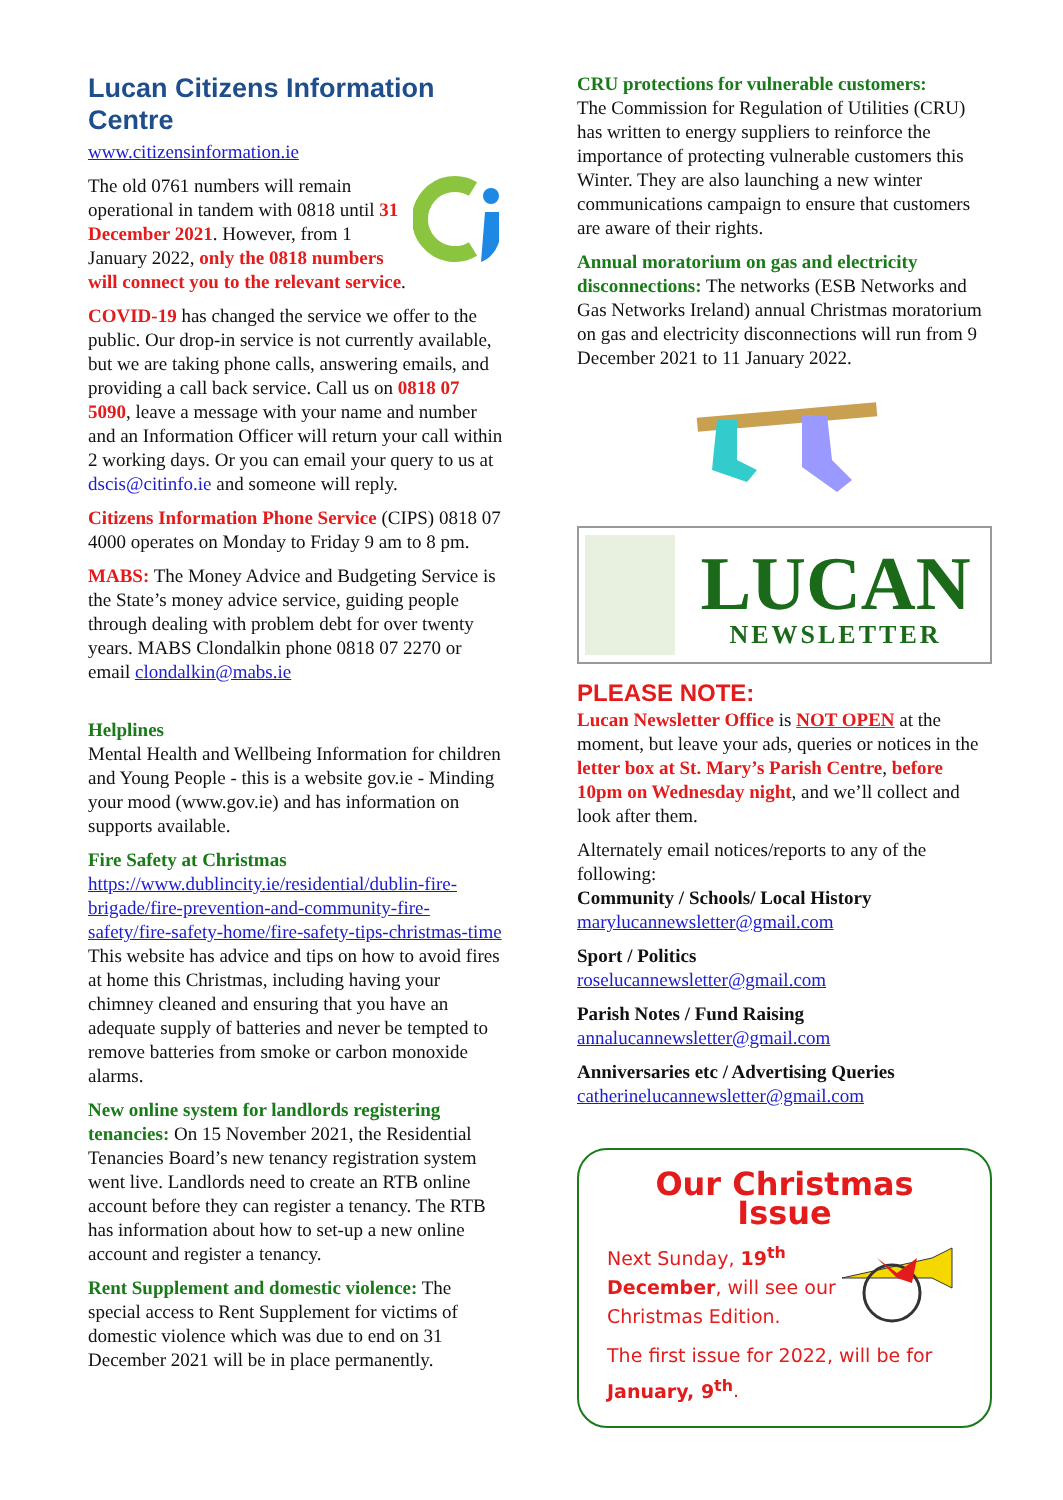Lucan Citizens Information Centre
www.citizensinformation.ie
The old 0761 numbers will remain operational in tandem with 0818 until 31 December 2021. However, from 1 January 2022, only the 0818 numbers will connect you to the relevant service.
COVID-19 has changed the service we offer to the public. Our drop-in service is not currently available, but we are taking phone calls, answering emails, and providing a call back service. Call us on 0818 07 5090, leave a message with your name and number and an Information Officer will return your call within 2 working days. Or you can email your query to us at dscis@citinfo.ie and someone will reply.
Citizens Information Phone Service (CIPS) 0818 07 4000 operates on Monday to Friday 9 am to 8 pm.
MABS: The Money Advice and Budgeting Service is the State’s money advice service, guiding people through dealing with problem debt for over twenty years. MABS Clondalkin phone 0818 07 2270 or email clondalkin@mabs.ie
Helplines
Mental Health and Wellbeing Information for children and Young People - this is a website gov.ie - Minding your mood (www.gov.ie) and has information on supports available.
Fire Safety at Christmas
https://www.dublincity.ie/residential/dublin-fire-brigade/fire-prevention-and-community-fire-safety/fire-safety-home/fire-safety-tips-christmas-time
This website has advice and tips on how to avoid fires at home this Christmas, including having your chimney cleaned and ensuring that you have an adequate supply of batteries and never be tempted to remove batteries from smoke or carbon monoxide alarms.
New online system for landlords registering tenancies: On 15 November 2021, the Residential Tenancies Board’s new tenancy registration system went live. Landlords need to create an RTB online account before they can register a tenancy. The RTB has information about how to set-up a new online account and register a tenancy.
Rent Supplement and domestic violence: The special access to Rent Supplement for victims of domestic violence which was due to end on 31 December 2021 will be in place permanently.
CRU protections for vulnerable customers:
The Commission for Regulation of Utilities (CRU) has written to energy suppliers to reinforce the importance of protecting vulnerable customers this Winter. They are also launching a new winter communications campaign to ensure that customers are aware of their rights.
Annual moratorium on gas and electricity disconnections: The networks (ESB Networks and Gas Networks Ireland) annual Christmas moratorium on gas and electricity disconnections will run from 9 December 2021 to 11 January 2022.
LUCAN
NEWSLETTER
PLEASE NOTE:
Lucan Newsletter Office is NOT OPEN at the moment, but leave your ads, queries or notices in the letter box at St. Mary’s Parish Centre, before 10pm on Wednesday night, and we’ll collect and look after them.
Alternately email notices/reports to any of the following:
Community / Schools/ Local History
marylucannewsletter@gmail.com
Sport / Politics
roselucannewsletter@gmail.com
Parish Notes / Fund Raising
annalucannewsletter@gmail.com
Anniversaries etc / Advertising Queries
catherinelucannewsletter@gmail.com
Our Christmas Issue
Next Sunday, 19<sup>th</sup> December, will see our Christmas Edition.
The first issue for 2022, will be for January, 9<sup>th</sup>.